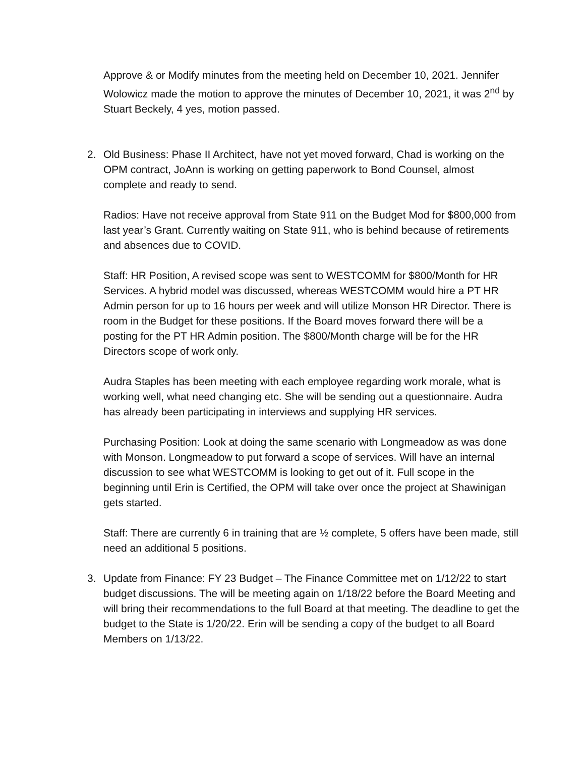Approve & or Modify minutes from the meeting held on December 10, 2021. Jennifer Wolowicz made the motion to approve the minutes of December 10, 2021, it was 2<sup>nd</sup> by Stuart Beckely, 4 yes, motion passed.
2. Old Business: Phase II Architect, have not yet moved forward, Chad is working on the OPM contract, JoAnn is working on getting paperwork to Bond Counsel, almost complete and ready to send.
Radios: Have not receive approval from State 911 on the Budget Mod for $800,000 from last year’s Grant. Currently waiting on State 911, who is behind because of retirements and absences due to COVID.
Staff: HR Position, A revised scope was sent to WESTCOMM for $800/Month for HR Services. A hybrid model was discussed, whereas WESTCOMM would hire a PT HR Admin person for up to 16 hours per week and will utilize Monson HR Director. There is room in the Budget for these positions. If the Board moves forward there will be a posting for the PT HR Admin position. The $800/Month charge will be for the HR Directors scope of work only.
Audra Staples has been meeting with each employee regarding work morale, what is working well, what need changing etc. She will be sending out a questionnaire. Audra has already been participating in interviews and supplying HR services.
Purchasing Position: Look at doing the same scenario with Longmeadow as was done with Monson. Longmeadow to put forward a scope of services. Will have an internal discussion to see what WESTCOMM is looking to get out of it. Full scope in the beginning until Erin is Certified, the OPM will take over once the project at Shawinigan gets started.
Staff: There are currently 6 in training that are ½ complete, 5 offers have been made, still need an additional 5 positions.
3. Update from Finance: FY 23 Budget – The Finance Committee met on 1/12/22 to start budget discussions. The will be meeting again on 1/18/22 before the Board Meeting and will bring their recommendations to the full Board at that meeting. The deadline to get the budget to the State is 1/20/22. Erin will be sending a copy of the budget to all Board Members on 1/13/22.